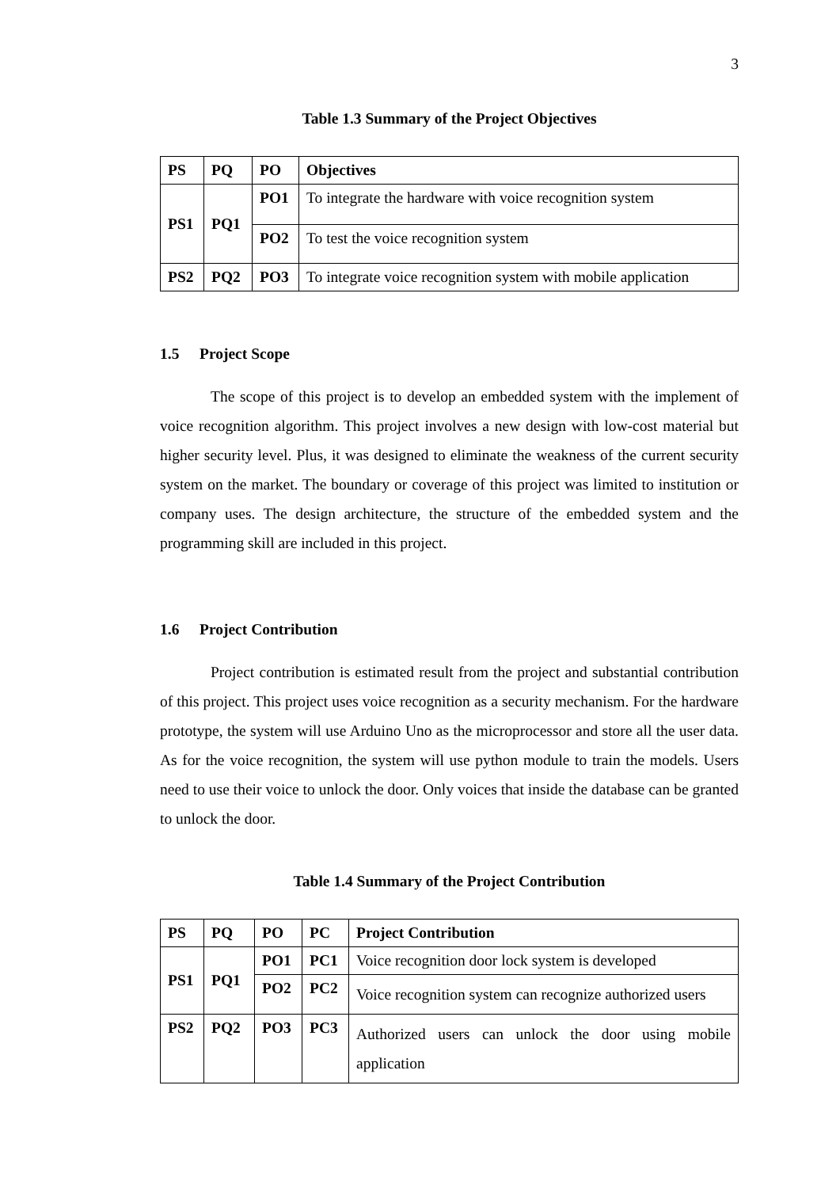3
Table 1.3 Summary of the Project Objectives
| PS | PQ | PO | Objectives |
| --- | --- | --- | --- |
| PS1 | PQ1 | PO1 | To integrate the hardware with voice recognition system |
| | | PO2 | To test the voice recognition system |
| PS2 | PQ2 | PO3 | To integrate voice recognition system with mobile application |
1.5 Project Scope
The scope of this project is to develop an embedded system with the implement of voice recognition algorithm. This project involves a new design with low-cost material but higher security level. Plus, it was designed to eliminate the weakness of the current security system on the market. The boundary or coverage of this project was limited to institution or company uses. The design architecture, the structure of the embedded system and the programming skill are included in this project.
1.6 Project Contribution
Project contribution is estimated result from the project and substantial contribution of this project. This project uses voice recognition as a security mechanism. For the hardware prototype, the system will use Arduino Uno as the microprocessor and store all the user data. As for the voice recognition, the system will use python module to train the models. Users need to use their voice to unlock the door. Only voices that inside the database can be granted to unlock the door.
Table 1.4 Summary of the Project Contribution
| PS | PQ | PO | PC | Project Contribution |
| --- | --- | --- | --- | --- |
| PS1 | PQ1 | PO1 | PC1 | Voice recognition door lock system is developed |
| | | PO2 | PC2 | Voice recognition system can recognize authorized users |
| PS2 | PQ2 | PO3 | PC3 | Authorized users can unlock the door using mobile application |